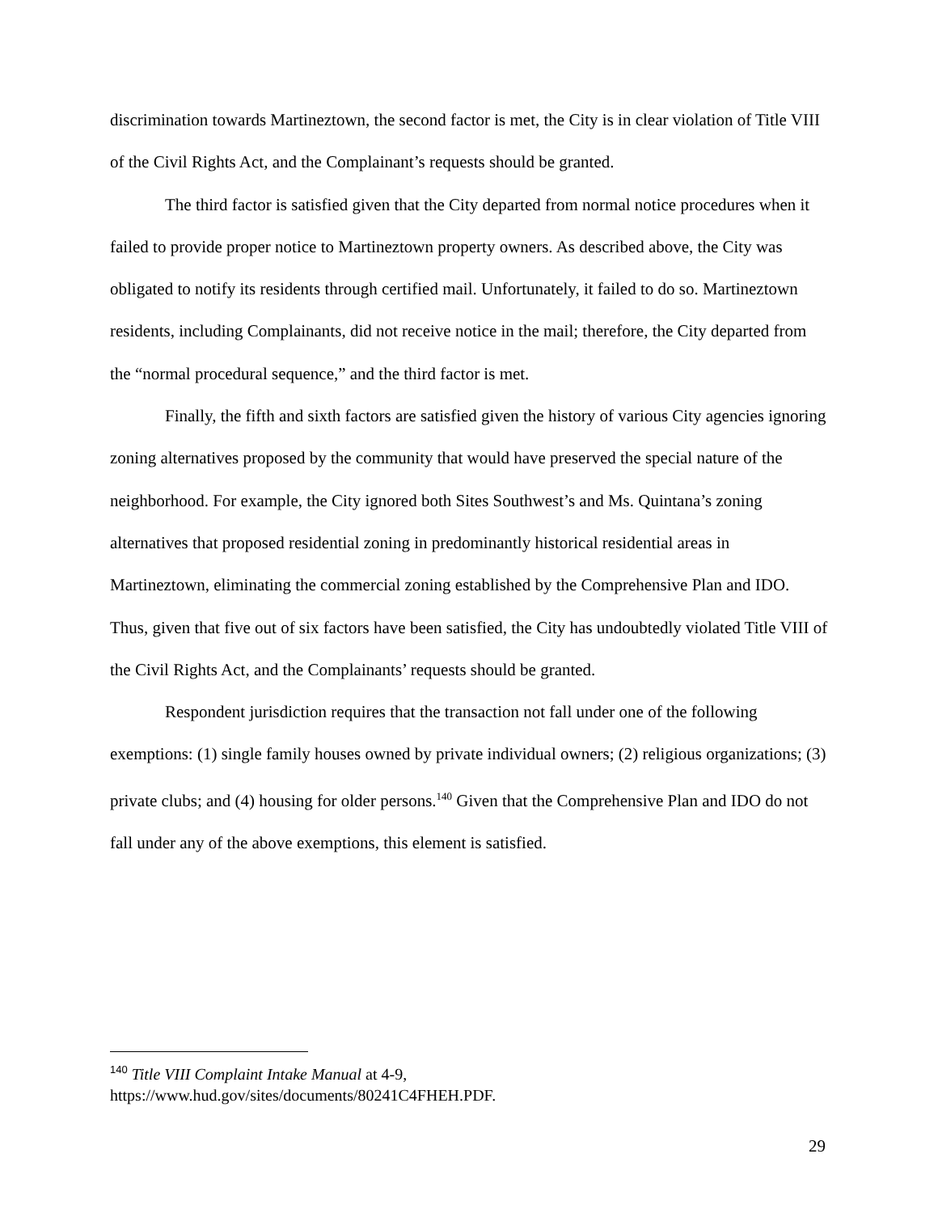discrimination towards Martineztown, the second factor is met, the City is in clear violation of Title VIII of the Civil Rights Act, and the Complainant’s requests should be granted.
The third factor is satisfied given that the City departed from normal notice procedures when it failed to provide proper notice to Martineztown property owners. As described above, the City was obligated to notify its residents through certified mail. Unfortunately, it failed to do so. Martineztown residents, including Complainants, did not receive notice in the mail; therefore, the City departed from the “normal procedural sequence,” and the third factor is met.
Finally, the fifth and sixth factors are satisfied given the history of various City agencies ignoring zoning alternatives proposed by the community that would have preserved the special nature of the neighborhood. For example, the City ignored both Sites Southwest’s and Ms. Quintana’s zoning alternatives that proposed residential zoning in predominantly historical residential areas in Martineztown, eliminating the commercial zoning established by the Comprehensive Plan and IDO. Thus, given that five out of six factors have been satisfied, the City has undoubtedly violated Title VIII of the Civil Rights Act, and the Complainants’ requests should be granted.
Respondent jurisdiction requires that the transaction not fall under one of the following exemptions: (1) single family houses owned by private individual owners; (2) religious organizations; (3) private clubs; and (4) housing for older persons.<sup>140</sup> Given that the Comprehensive Plan and IDO do not fall under any of the above exemptions, this element is satisfied.
<sup>140</sup> Title VIII Complaint Intake Manual at 4-9,
https://www.hud.gov/sites/documents/80241C4FHEH.PDF.
29